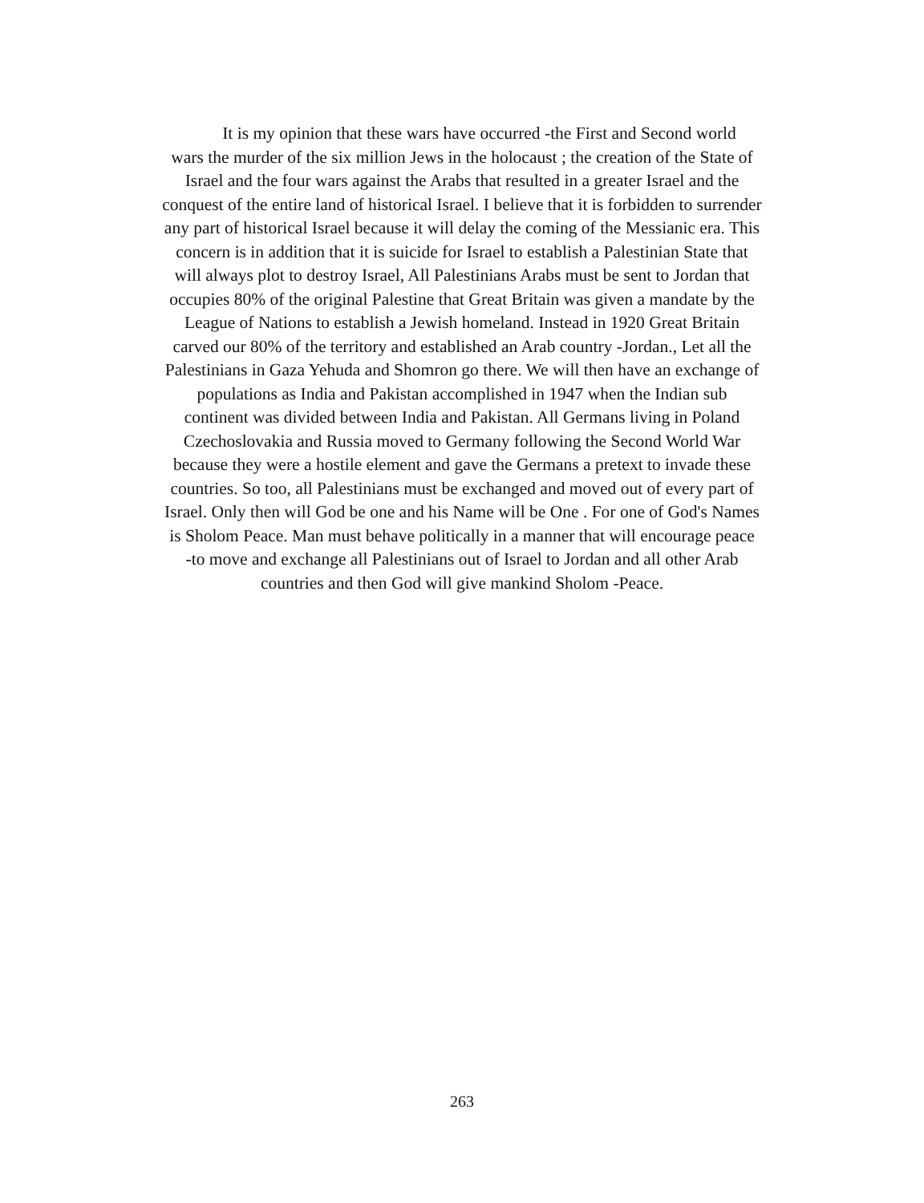It is my opinion that these wars have occurred -the First and Second world
wars the murder of the six million Jews in the holocaust ; the creation of the State of
Israel and the four wars against the Arabs that resulted in a greater Israel and the
conquest of the entire land of historical Israel. I believe that it is forbidden to surrender
any part of historical Israel because it will delay the coming of the Messianic era. This
concern is in addition that it is suicide for Israel to establish a Palestinian State that
will always plot to destroy Israel, All Palestinians Arabs must be sent to Jordan that
occupies 80% of the original Palestine that Great Britain was given a mandate by the
League of Nations to establish a Jewish homeland. Instead in 1920 Great Britain
carved our 80% of the territory and established an Arab country -Jordan., Let all the
Palestinians in Gaza Yehuda and Shomron go there. We will then have an exchange of
populations as India and Pakistan accomplished in 1947 when the Indian sub
continent was divided between India and Pakistan. All Germans living in Poland
Czechoslovakia and Russia moved to Germany following the Second World War
because they were a hostile element and gave the Germans a pretext to invade these
countries. So too, all Palestinians must be exchanged and moved out of every part of
Israel. Only then will God be one and his Name will be One . For one of God's Names
is Sholom Peace. Man must behave politically in a manner that will encourage peace
-to move and exchange all Palestinians out of Israel to Jordan and all other Arab
countries and then God will give mankind Sholom -Peace.
263